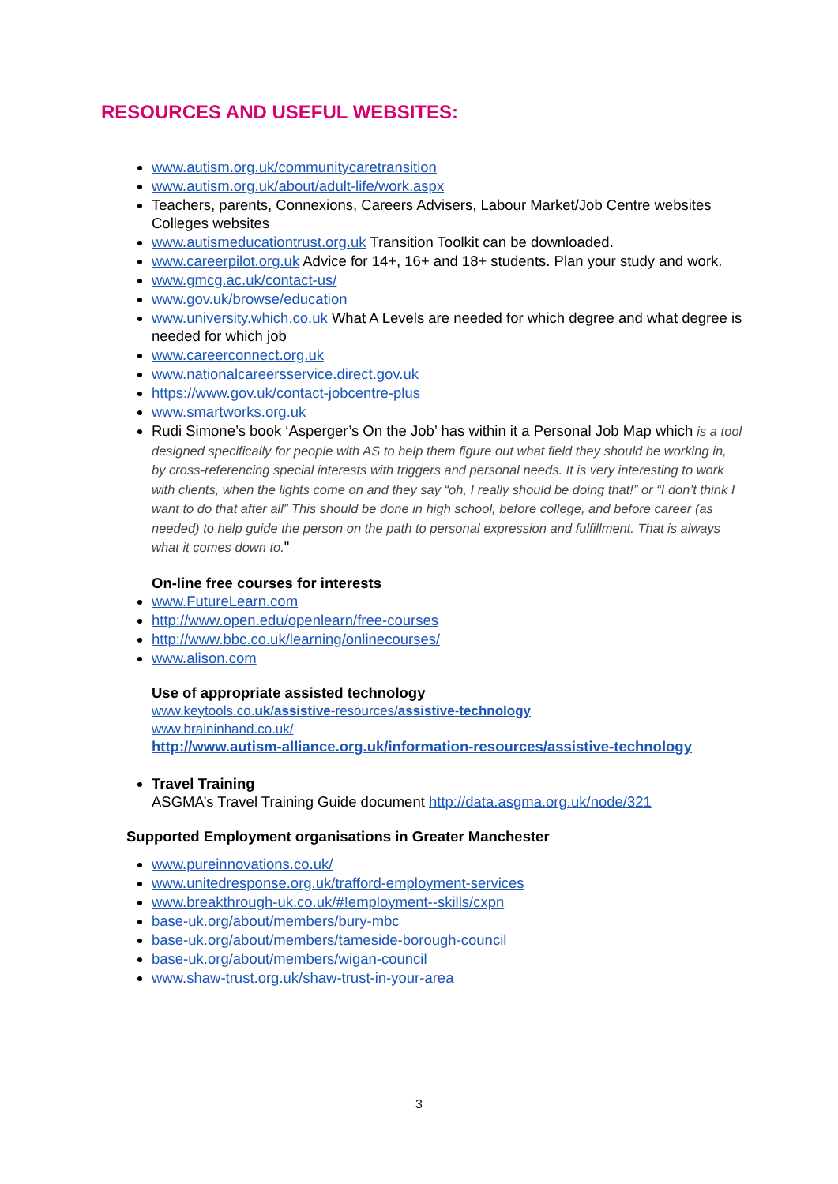RESOURCES AND USEFUL WEBSITES:
www.autism.org.uk/communitycaretransition
www.autism.org.uk/about/adult-life/work.aspx
Teachers, parents, Connexions, Careers Advisers, Labour Market/Job Centre websites Colleges websites
www.autismeducationtrust.org.uk Transition Toolkit can be downloaded.
www.careerpilot.org.uk Advice for 14+, 16+ and 18+ students. Plan your study and work.
www.gmcg.ac.uk/contact-us/
www.gov.uk/browse/education
www.university.which.co.uk What A Levels are needed for which degree and what degree is needed for which job
www.careerconnect.org.uk
www.nationalcareersservice.direct.gov.uk
https://www.gov.uk/contact-jobcentre-plus
www.smartworks.org.uk
Rudi Simone’s book ‘Asperger’s On the Job’ has within it a Personal Job Map which is a tool designed specifically for people with AS to help them figure out what field they should be working in, by cross-referencing special interests with triggers and personal needs. It is very interesting to work with clients, when the lights come on and they say “oh, I really should be doing that!” or “I don’t think I want to do that after all” This should be done in high school, before college, and before career (as needed) to help guide the person on the path to personal expression and fulfillment. That is always what it comes down to."
On-line free courses for interests
www.FutureLearn.com
http://www.open.edu/openlearn/free-courses
http://www.bbc.co.uk/learning/onlinecourses/
www.alison.com
Use of appropriate assisted technology
www.keytools.co.uk/assistive-resources/assistive-technology
www.braininhand.co.uk/
http://www.autism-alliance.org.uk/information-resources/assistive-technology
Travel Training
ASGMA’s Travel Training Guide document http://data.asgma.org.uk/node/321
Supported Employment organisations in Greater Manchester
www.pureinnovations.co.uk/
www.unitedresponse.org.uk/trafford-employment-services
www.breakthrough-uk.co.uk/#!employment--skills/cxpn
base-uk.org/about/members/bury-mbc
base-uk.org/about/members/tameside-borough-council
base-uk.org/about/members/wigan-council
www.shaw-trust.org.uk/shaw-trust-in-your-area
3